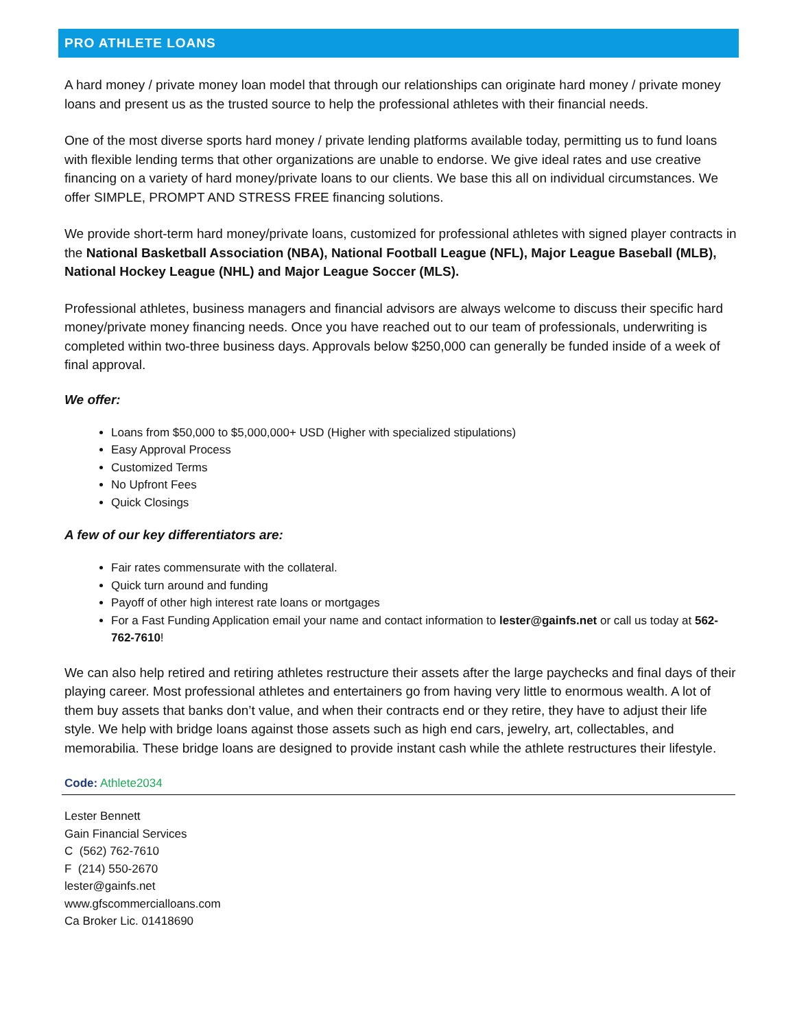PRO ATHLETE LOANS
A hard money / private money loan model that through our relationships can originate hard money / private money loans and present us as the trusted source to help the professional athletes with their financial needs.
One of the most diverse sports hard money / private lending platforms available today, permitting us to fund loans with flexible lending terms that other organizations are unable to endorse. We give ideal rates and use creative financing on a variety of hard money/private loans to our clients. We base this all on individual circumstances. We offer SIMPLE, PROMPT AND STRESS FREE financing solutions.
We provide short-term hard money/private loans, customized for professional athletes with signed player contracts in the National Basketball Association (NBA), National Football League (NFL), Major League Baseball (MLB), National Hockey League (NHL) and Major League Soccer (MLS).
Professional athletes, business managers and financial advisors are always welcome to discuss their specific hard money/private money financing needs. Once you have reached out to our team of professionals, underwriting is completed within two-three business days. Approvals below $250,000 can generally be funded inside of a week of final approval.
We offer:
Loans from $50,000 to $5,000,000+ USD (Higher with specialized stipulations)
Easy Approval Process
Customized Terms
No Upfront Fees
Quick Closings
A few of our key differentiators are:
Fair rates commensurate with the collateral.
Quick turn around and funding
Payoff of other high interest rate loans or mortgages
For a Fast Funding Application email your name and contact information to lester@gainfs.net or call us today at 562-762-7610!
We can also help retired and retiring athletes restructure their assets after the large paychecks and final days of their playing career. Most professional athletes and entertainers go from having very little to enormous wealth. A lot of them buy assets that banks don’t value, and when their contracts end or they retire, they have to adjust their life style. We help with bridge loans against those assets such as high end cars, jewelry, art, collectables, and memorabilia. These bridge loans are designed to provide instant cash while the athlete restructures their lifestyle.
Code: Athlete2034
Lester Bennett
Gain Financial Services
C (562) 762-7610
F (214) 550-2670
lester@gainfs.net
www.gfscommercialloans.com
Ca Broker Lic. 01418690